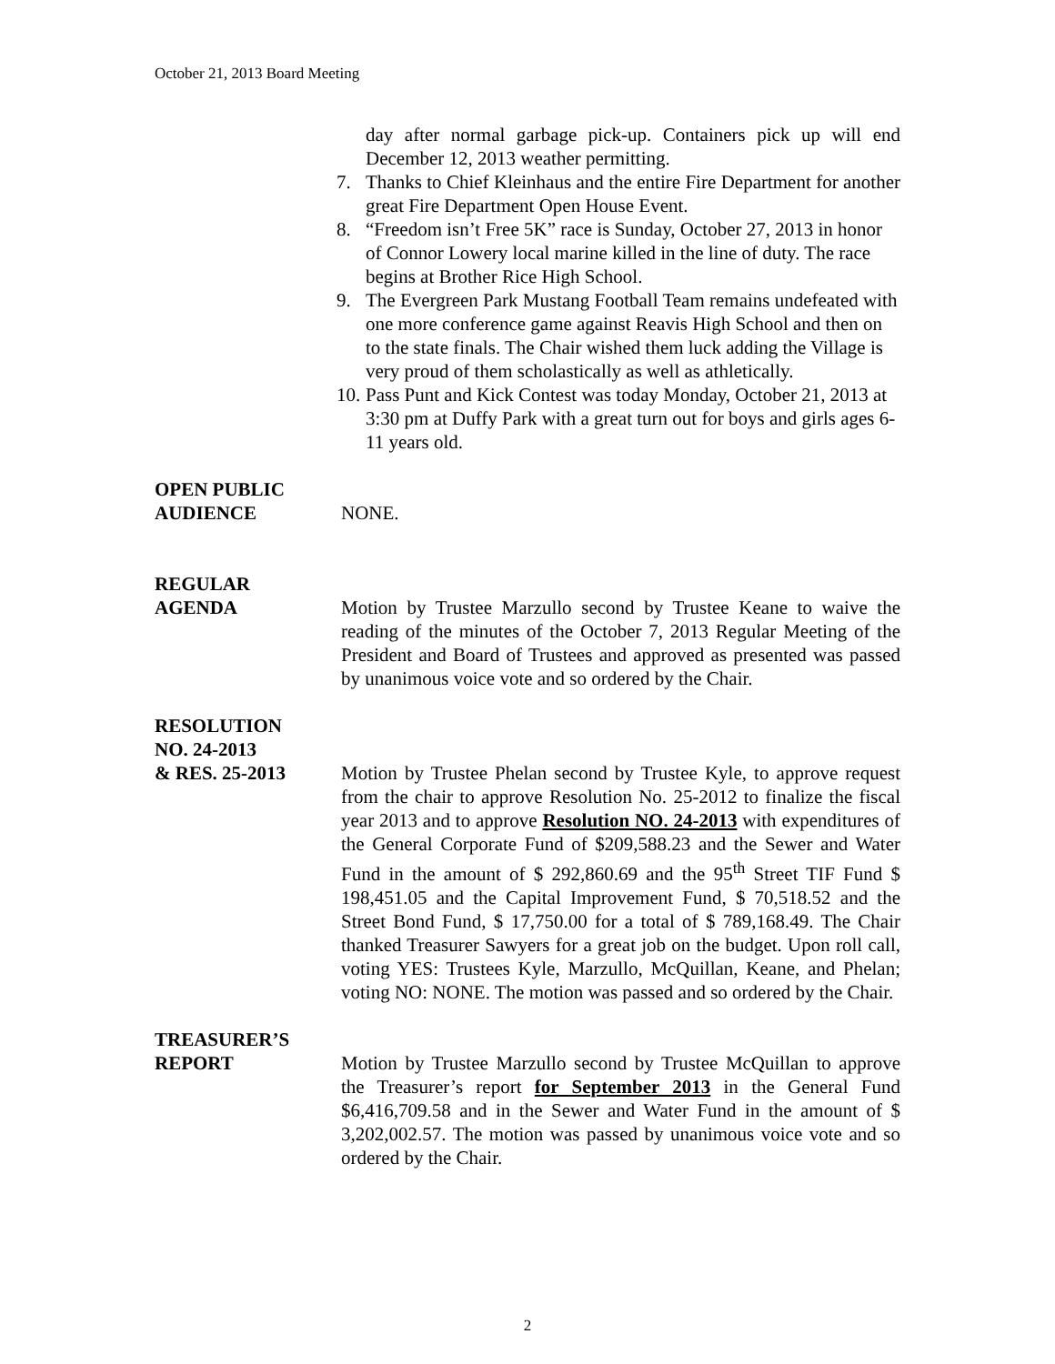October 21, 2013 Board Meeting
day after normal garbage pick-up. Containers pick up will end December 12, 2013 weather permitting.
7. Thanks to Chief Kleinhaus and the entire Fire Department for another great Fire Department Open House Event.
8. “Freedom isn’t Free 5K” race is Sunday, October 27, 2013 in honor of Connor Lowery local marine killed in the line of duty. The race begins at Brother Rice High School.
9. The Evergreen Park Mustang Football Team remains undefeated with one more conference game against Reavis High School and then on to the state finals. The Chair wished them luck adding the Village is very proud of them scholastically as well as athletically.
10. Pass Punt and Kick Contest was today Monday, October 21, 2013 at 3:30 pm at Duffy Park with a great turn out for boys and girls ages 6-11 years old.
OPEN PUBLIC
AUDIENCE
NONE.
REGULAR
AGENDA
Motion by Trustee Marzullo second by Trustee Keane to waive the reading of the minutes of the October 7, 2013 Regular Meeting of the President and Board of Trustees and approved as presented was passed by unanimous voice vote and so ordered by the Chair.
RESOLUTION
NO. 24-2013
& RES. 25-2013
Motion by Trustee Phelan second by Trustee Kyle, to approve request from the chair to approve Resolution No. 25-2012 to finalize the fiscal year 2013 and to approve Resolution NO. 24-2013 with expenditures of the General Corporate Fund of $209,588.23 and the Sewer and Water Fund in the amount of $ 292,860.69 and the 95<sup>th</sup> Street TIF Fund $ 198,451.05 and the Capital Improvement Fund, $ 70,518.52 and the Street Bond Fund, $ 17,750.00 for a total of $ 789,168.49. The Chair thanked Treasurer Sawyers for a great job on the budget. Upon roll call, voting YES: Trustees Kyle, Marzullo, McQuillan, Keane, and Phelan; voting NO: NONE. The motion was passed and so ordered by the Chair.
TREASURER’S
REPORT
Motion by Trustee Marzullo second by Trustee McQuillan to approve the Treasurer’s report for September 2013 in the General Fund $6,416,709.58 and in the Sewer and Water Fund in the amount of $ 3,202,002.57. The motion was passed by unanimous voice vote and so ordered by the Chair.
2